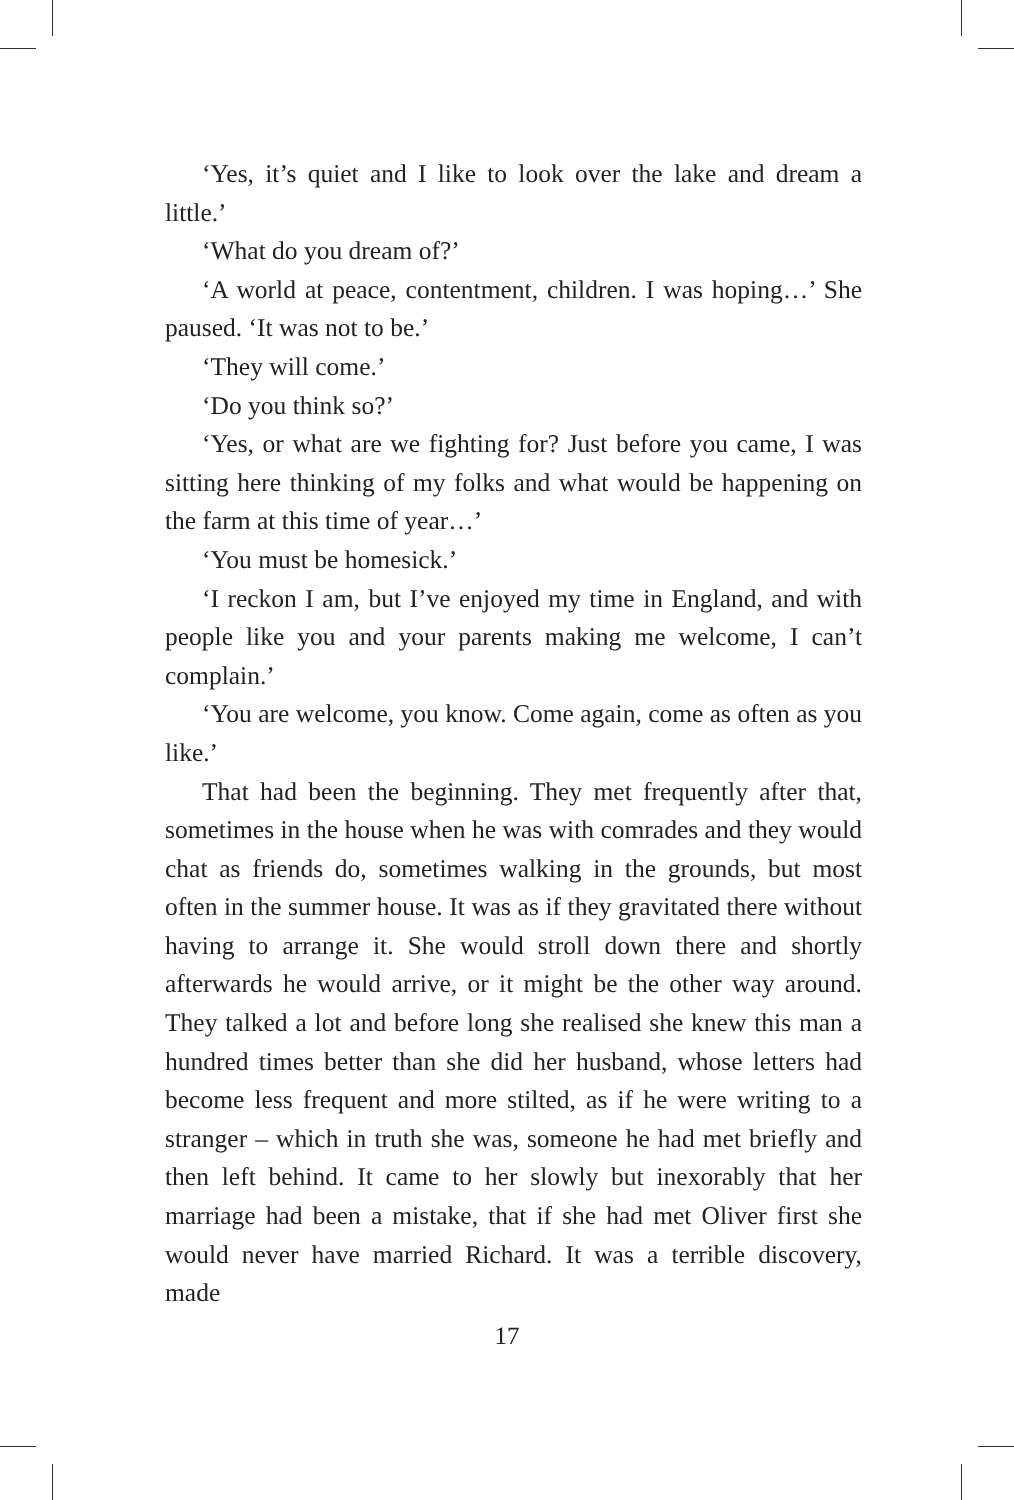‘Yes, it’s quiet and I like to look over the lake and dream a little.’
‘What do you dream of?’
‘A world at peace, contentment, children. I was hoping…’ She paused. ‘It was not to be.’
‘They will come.’
‘Do you think so?’
‘Yes, or what are we fighting for? Just before you came, I was sitting here thinking of my folks and what would be happening on the farm at this time of year…’
‘You must be homesick.’
‘I reckon I am, but I’ve enjoyed my time in England, and with people like you and your parents making me welcome, I can’t complain.’
‘You are welcome, you know. Come again, come as often as you like.’
That had been the beginning. They met frequently after that, sometimes in the house when he was with comrades and they would chat as friends do, sometimes walking in the grounds, but most often in the summer house. It was as if they gravitated there without having to arrange it. She would stroll down there and shortly afterwards he would arrive, or it might be the other way around. They talked a lot and before long she realised she knew this man a hundred times better than she did her husband, whose letters had become less frequent and more stilted, as if he were writing to a stranger – which in truth she was, someone he had met briefly and then left behind. It came to her slowly but inexorably that her marriage had been a mistake, that if she had met Oliver first she would never have married Richard. It was a terrible discovery, made
17